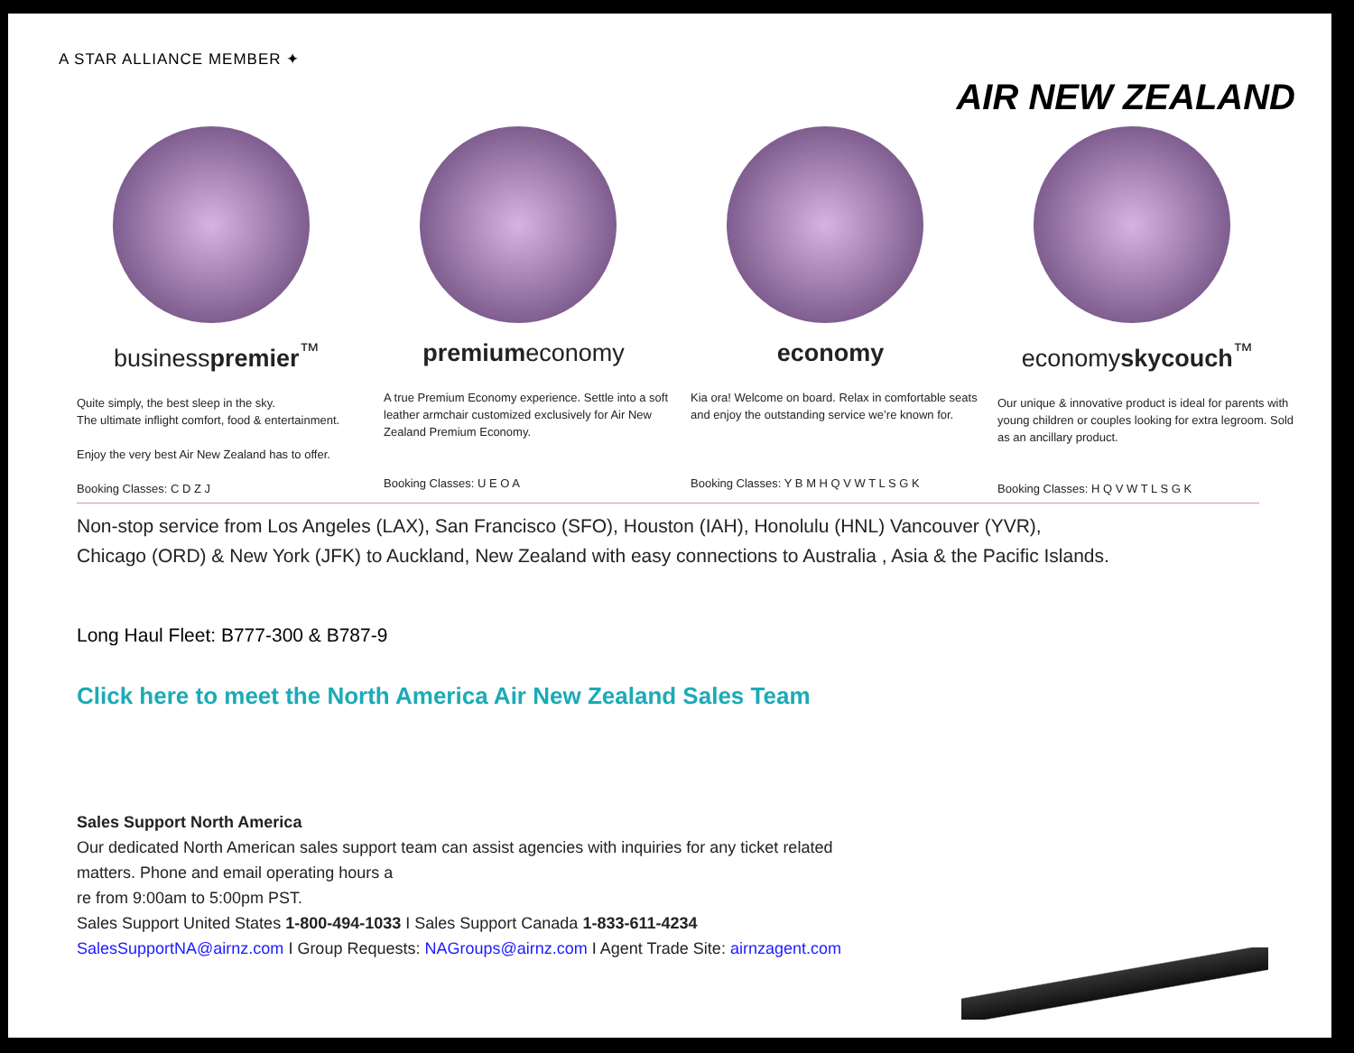A STAR ALLIANCE MEMBER ✦
AIR NEW ZEALAND
businesspremier<sup>™</sup>
Quite simply, the best sleep in the sky.
The ultimate inflight comfort, food & entertainment.
Enjoy the very best Air New Zealand has to offer.
Booking Classes: C D Z J
premiumeconomy
A true Premium Economy experience. Settle into a soft leather armchair customized exclusively for Air New Zealand Premium Economy.
Booking Classes: U E O A
economy
Kia ora! Welcome on board. Relax in comfortable seats and enjoy the outstanding service we’re known for.
Booking Classes: Y B M H Q V W T L S G K
economyskycouch<sup>™</sup>
Our unique & innovative product is ideal for parents with young children or couples looking for extra legroom. Sold as an ancillary product.
Booking Classes: H Q V W T L S G K
Non-stop service from Los Angeles (LAX), San Francisco (SFO), Houston (IAH), Honolulu (HNL) Vancouver (YVR), Chicago (ORD) & New York (JFK) to Auckland, New Zealand with easy connections to Australia , Asia & the Pacific Islands.
Long Haul Fleet: B777-300 & B787-9
Click here to meet the North America Air New Zealand Sales Team
Sales Support North America
Our dedicated North American sales support team can assist agencies with inquiries for any ticket related
matters. Phone and email operating hours a
re from 9:00am to 5:00pm PST.
Sales Support United States 1-800-494-1033 I Sales Support Canada 1-833-611-4234
SalesSupportNA@airnz.com I Group Requests: NAGroups@airnz.com I Agent Trade Site: airnzagent.com